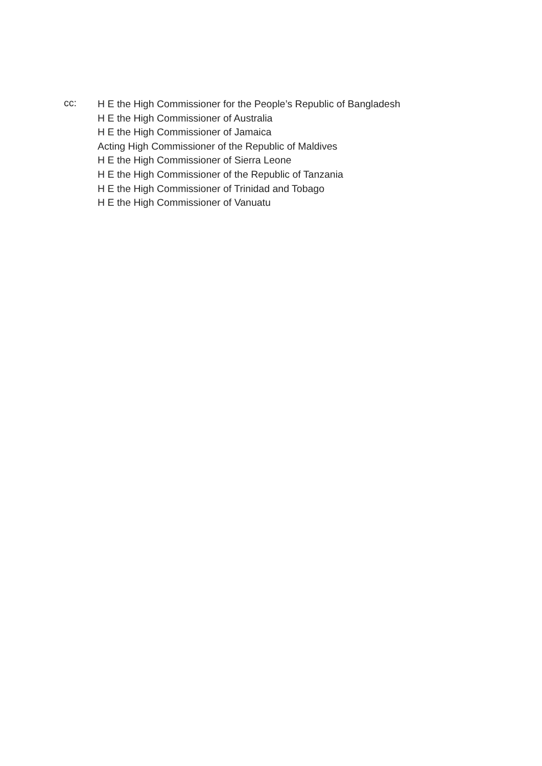cc:
H E the High Commissioner for the People’s Republic of Bangladesh
H E the High Commissioner of Australia
H E the High Commissioner of Jamaica
Acting High Commissioner of the Republic of Maldives
H E the High Commissioner of Sierra Leone
H E the High Commissioner of the Republic of Tanzania
H E the High Commissioner of Trinidad and Tobago
H E the High Commissioner of Vanuatu